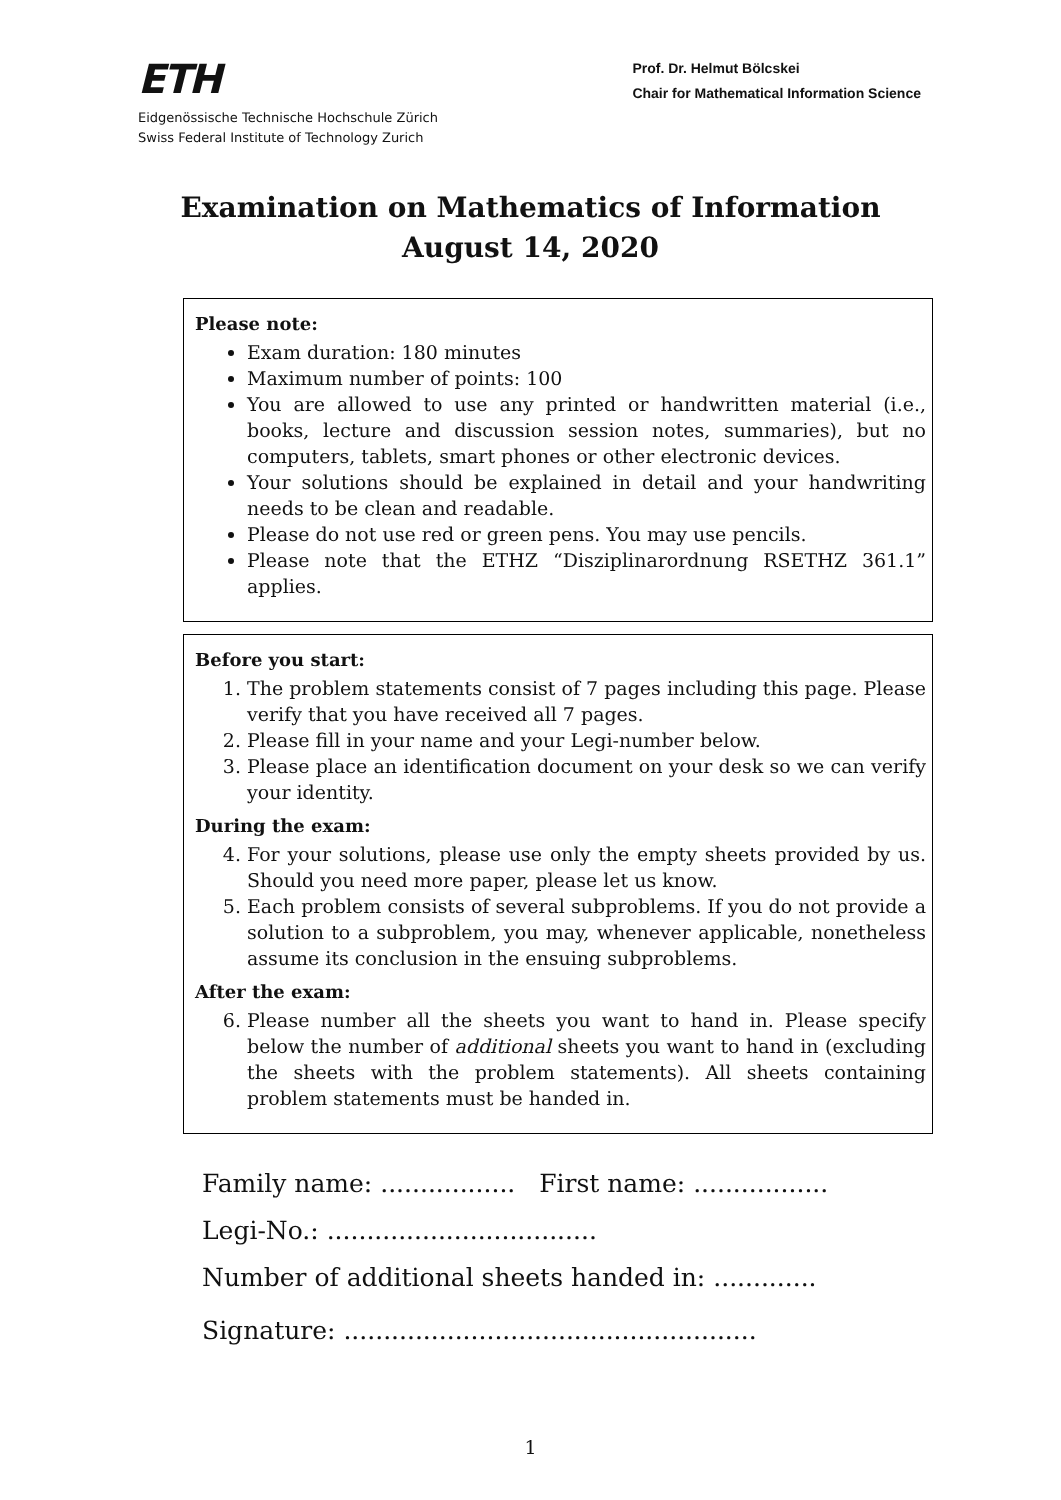ETH
Eidgenössische Technische Hochschule Zürich
Swiss Federal Institute of Technology Zurich
Prof. Dr. Helmut Bölcskei
Chair for Mathematical Information Science
Examination on Mathematics of Information
August 14, 2020
Please note:
Exam duration: 180 minutes
Maximum number of points: 100
You are allowed to use any printed or handwritten material (i.e., books, lecture and discussion session notes, summaries), but no computers, tablets, smart phones or other electronic devices.
Your solutions should be explained in detail and your handwriting needs to be clean and readable.
Please do not use red or green pens. You may use pencils.
Please note that the ETHZ “Disziplinarordnung RSETHZ 361.1” applies.
Before you start:
1. The problem statements consist of 7 pages including this page. Please verify that you have received all 7 pages.
2. Please fill in your name and your Legi-number below.
3. Please place an identification document on your desk so we can verify your identity.
During the exam:
4. For your solutions, please use only the empty sheets provided by us. Should you need more paper, please let us know.
5. Each problem consists of several subproblems. If you do not provide a solution to a subproblem, you may, whenever applicable, nonetheless assume its conclusion in the ensuing subproblems.
After the exam:
6. Please number all the sheets you want to hand in. Please specify below the number of additional sheets you want to hand in (excluding the sheets with the problem statements). All sheets containing problem statements must be handed in.
Family name: ................. First name: .................
Legi-No.: ..................................
Number of additional sheets handed in: .............
Signature: ....................................................
1